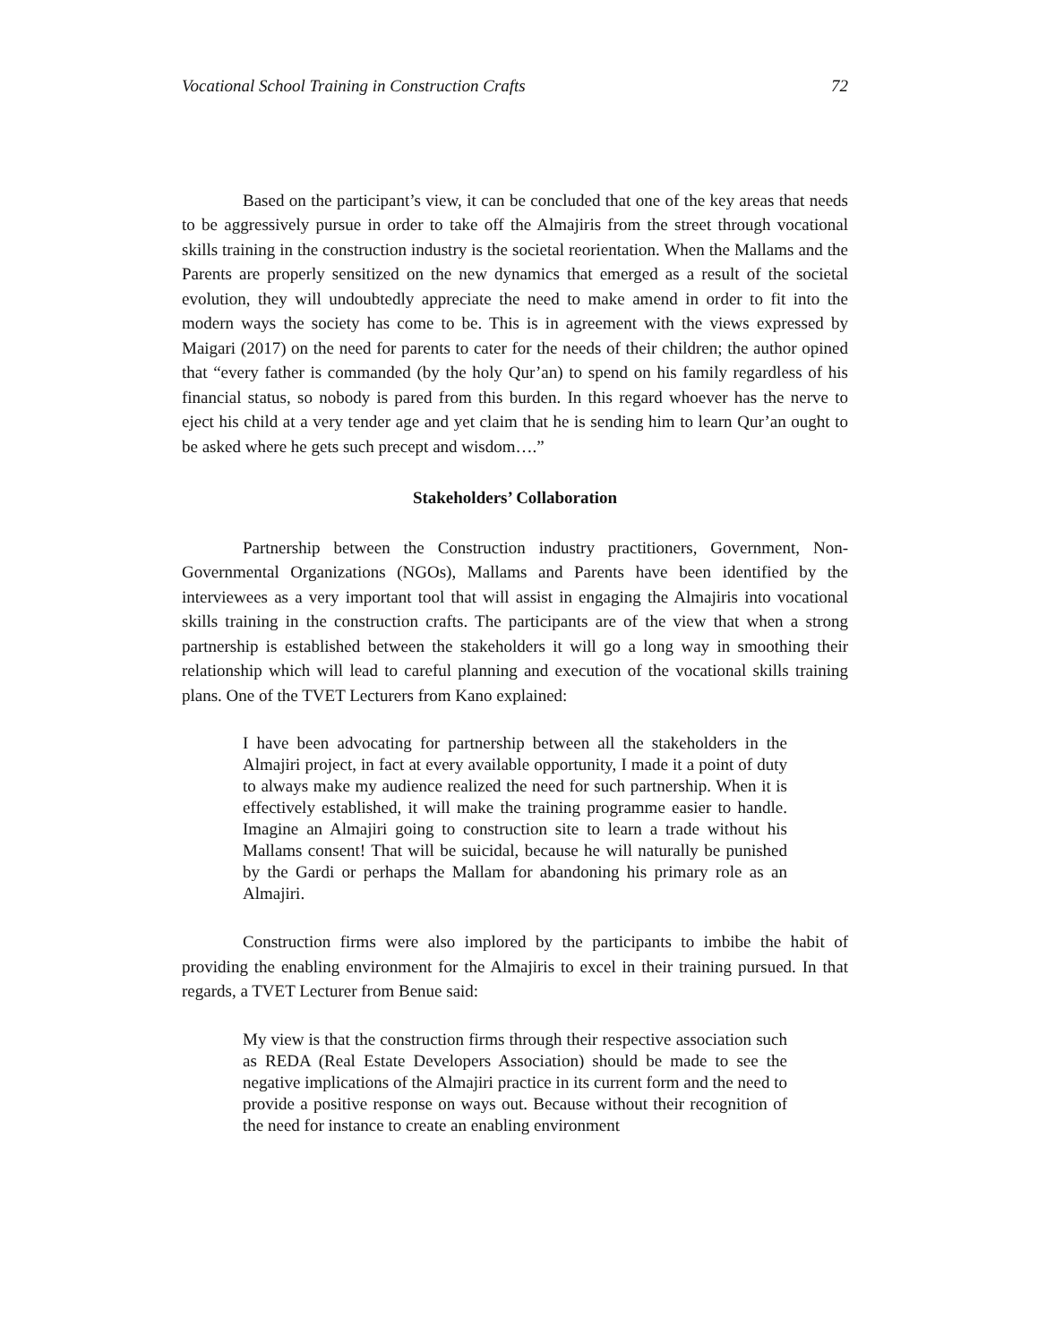Vocational School Training in Construction Crafts 72
Based on the participant’s view, it can be concluded that one of the key areas that needs to be aggressively pursue in order to take off the Almajiris from the street through vocational skills training in the construction industry is the societal reorientation. When the Mallams and the Parents are properly sensitized on the new dynamics that emerged as a result of the societal evolution, they will undoubtedly appreciate the need to make amend in order to fit into the modern ways the society has come to be. This is in agreement with the views expressed by Maigari (2017) on the need for parents to cater for the needs of their children; the author opined that “every father is commanded (by the holy Qur’an) to spend on his family regardless of his financial status, so nobody is pared from this burden. In this regard whoever has the nerve to eject his child at a very tender age and yet claim that he is sending him to learn Qur’an ought to be asked where he gets such precept and wisdom….”
Stakeholders’ Collaboration
Partnership between the Construction industry practitioners, Government, Non-Governmental Organizations (NGOs), Mallams and Parents have been identified by the interviewees as a very important tool that will assist in engaging the Almajiris into vocational skills training in the construction crafts. The participants are of the view that when a strong partnership is established between the stakeholders it will go a long way in smoothing their relationship which will lead to careful planning and execution of the vocational skills training plans. One of the TVET Lecturers from Kano explained:
I have been advocating for partnership between all the stakeholders in the Almajiri project, in fact at every available opportunity, I made it a point of duty to always make my audience realized the need for such partnership. When it is effectively established, it will make the training programme easier to handle. Imagine an Almajiri going to construction site to learn a trade without his Mallams consent! That will be suicidal, because he will naturally be punished by the Gardi or perhaps the Mallam for abandoning his primary role as an Almajiri.
Construction firms were also implored by the participants to imbibe the habit of providing the enabling environment for the Almajiris to excel in their training pursued. In that regards, a TVET Lecturer from Benue said:
My view is that the construction firms through their respective association such as REDA (Real Estate Developers Association) should be made to see the negative implications of the Almajiri practice in its current form and the need to provide a positive response on ways out. Because without their recognition of the need for instance to create an enabling environment